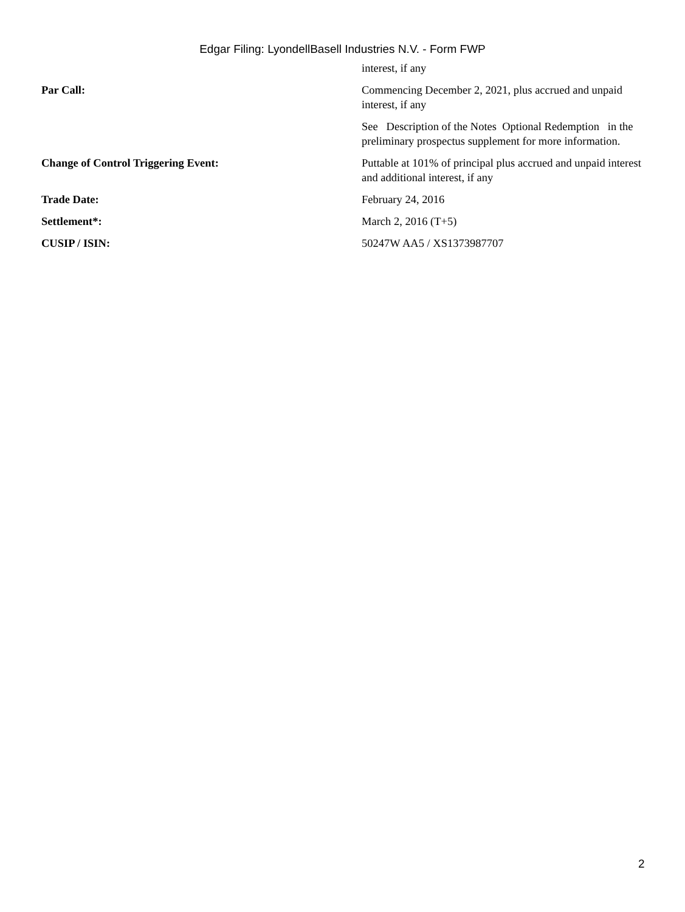Edgar Filing: LyondellBasell Industries N.V. - Form FWP
| | interest, if any |
| Par Call: | Commencing December 2, 2021, plus accrued and unpaid interest, if any |
| | See Description of the Notes Optional Redemption in the preliminary prospectus supplement for more information. |
| Change of Control Triggering Event: | Puttable at 101% of principal plus accrued and unpaid interest and additional interest, if any |
| Trade Date: | February 24, 2016 |
| Settlement*: | March 2, 2016 (T+5) |
| CUSIP / ISIN: | 50247W AA5 / XS1373987707 |
2